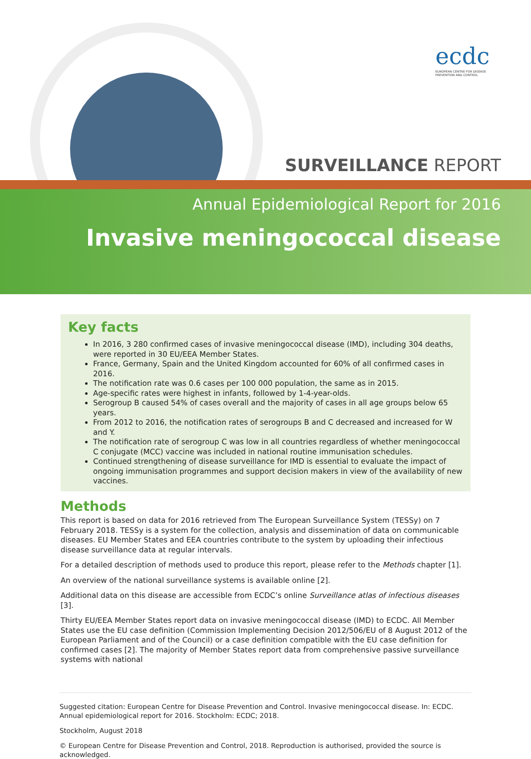ecdc
EUROPEAN CENTRE FOR DISEASE PREVENTION AND CONTROL
SURVEILLANCE REPORT
Annual Epidemiological Report for 2016
Invasive meningococcal disease
Key facts
In 2016, 3 280 confirmed cases of invasive meningococcal disease (IMD), including 304 deaths, were reported in 30 EU/EEA Member States.
France, Germany, Spain and the United Kingdom accounted for 60% of all confirmed cases in 2016.
The notification rate was 0.6 cases per 100 000 population, the same as in 2015.
Age-specific rates were highest in infants, followed by 1-4-year-olds.
Serogroup B caused 54% of cases overall and the majority of cases in all age groups below 65 years.
From 2012 to 2016, the notification rates of serogroups B and C decreased and increased for W and Y.
The notification rate of serogroup C was low in all countries regardless of whether meningococcal C conjugate (MCC) vaccine was included in national routine immunisation schedules.
Continued strengthening of disease surveillance for IMD is essential to evaluate the impact of ongoing immunisation programmes and support decision makers in view of the availability of new vaccines.
Methods
This report is based on data for 2016 retrieved from The European Surveillance System (TESSy) on 7 February 2018. TESSy is a system for the collection, analysis and dissemination of data on communicable diseases. EU Member States and EEA countries contribute to the system by uploading their infectious disease surveillance data at regular intervals.
For a detailed description of methods used to produce this report, please refer to the Methods chapter [1].
An overview of the national surveillance systems is available online [2].
Additional data on this disease are accessible from ECDC’s online Surveillance atlas of infectious diseases [3].
Thirty EU/EEA Member States report data on invasive meningococcal disease (IMD) to ECDC. All Member States use the EU case definition (Commission Implementing Decision 2012/506/EU of 8 August 2012 of the European Parliament and of the Council) or a case definition compatible with the EU case definition for confirmed cases [2]. The majority of Member States report data from comprehensive passive surveillance systems with national
Suggested citation: European Centre for Disease Prevention and Control. Invasive meningococcal disease. In: ECDC. Annual epidemiological report for 2016. Stockholm: ECDC; 2018.
Stockholm, August 2018
© European Centre for Disease Prevention and Control, 2018. Reproduction is authorised, provided the source is acknowledged.